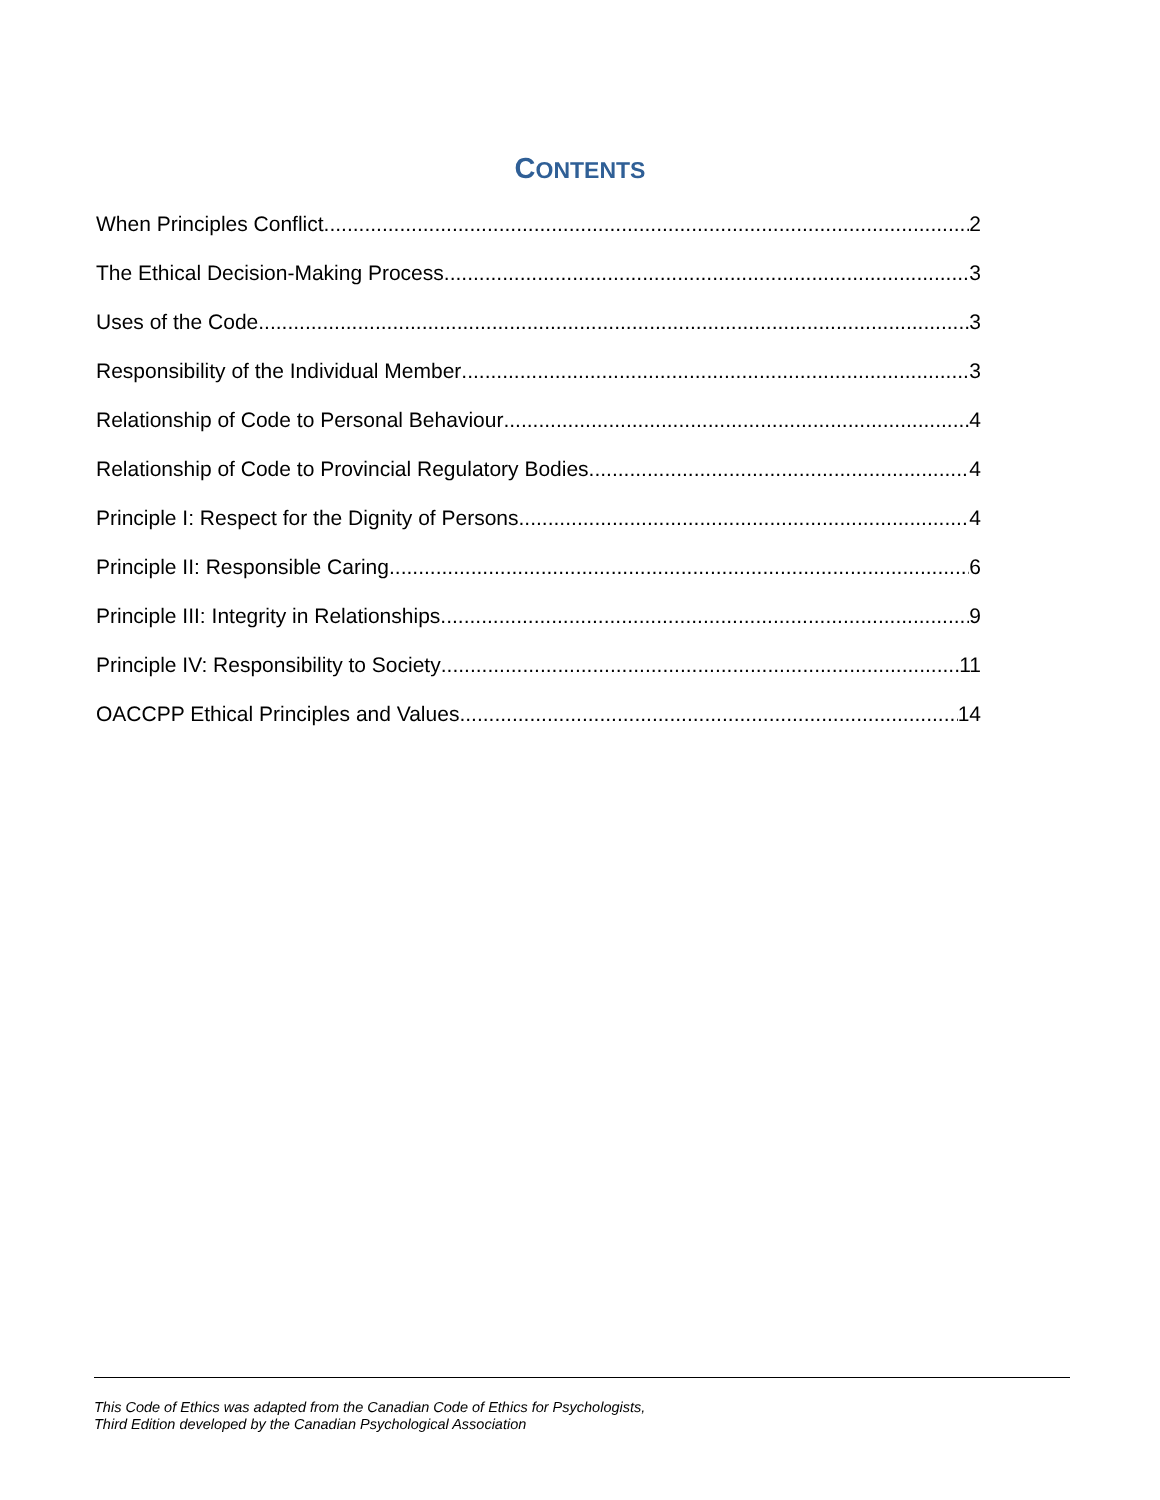CONTENTS
When Principles Conflict 2
The Ethical Decision-Making Process 3
Uses of the Code 3
Responsibility of the Individual Member 3
Relationship of Code to Personal Behaviour 4
Relationship of Code to Provincial Regulatory Bodies 4
Principle I: Respect for the Dignity of Persons 4
Principle II: Responsible Caring 6
Principle III: Integrity in Relationships 9
Principle IV: Responsibility to Society 11
OACCPP Ethical Principles and Values 14
This Code of Ethics was adapted from the Canadian Code of Ethics for Psychologists,
Third Edition developed by the Canadian Psychological Association